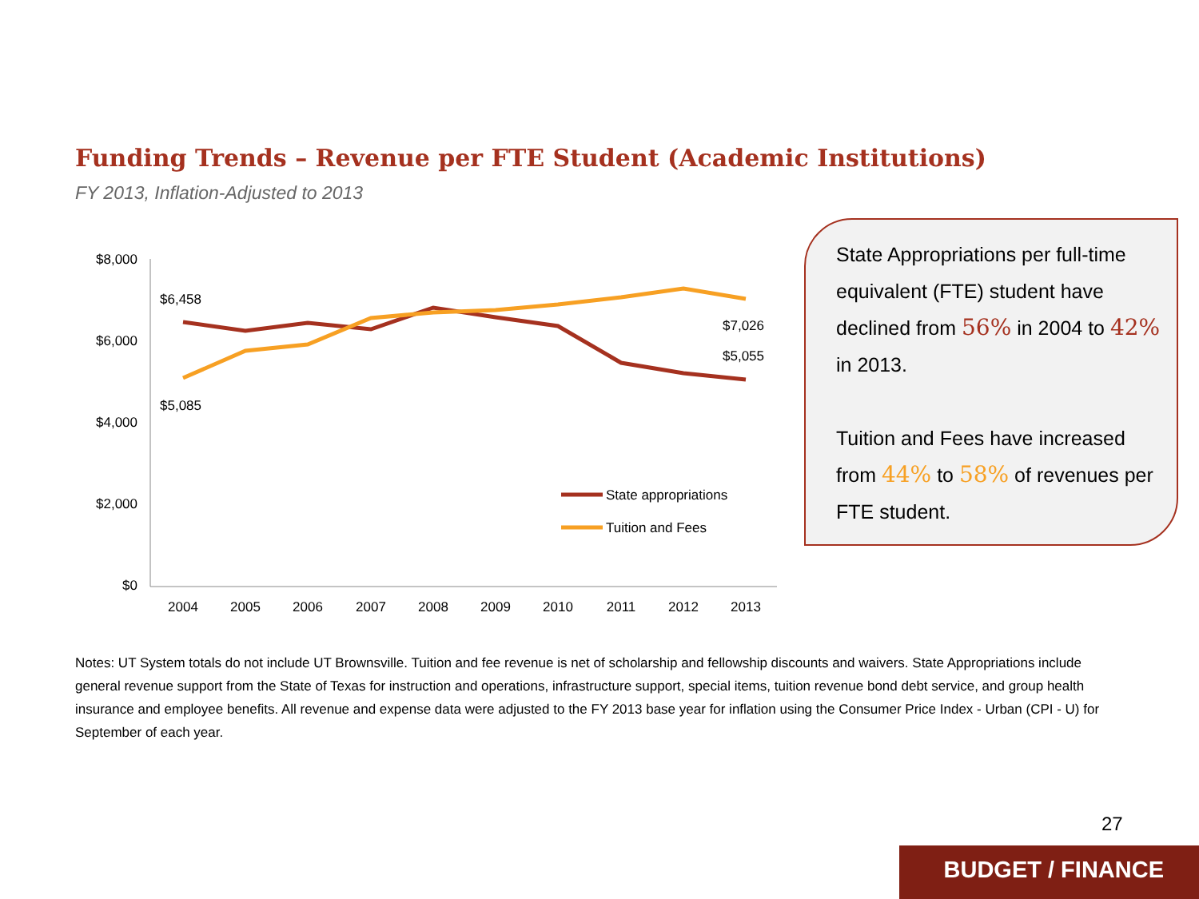Funding Trends – Revenue per FTE Student (Academic Institutions)
FY 2013, Inflation-Adjusted to 2013
$8,000
$6,000
$4,000
$2,000
$0
2004
2005
2006
2007
2008
2009
2010
2011
2012
2013
$6,458
$5,085
$7,026
$5,055
State appropriations
Tuition and Fees
State Appropriations per full-time equivalent (FTE) student have declined from 56% in 2004 to 42% in 2013.
Tuition and Fees have increased from 44% to 58% of revenues per FTE student.
Notes: UT System totals do not include UT Brownsville. Tuition and fee revenue is net of scholarship and fellowship discounts and waivers. State Appropriations include general revenue support from the State of Texas for instruction and operations, infrastructure support, special items, tuition revenue bond debt service, and group health insurance and employee benefits. All revenue and expense data were adjusted to the FY 2013 base year for inflation using the Consumer Price Index - Urban (CPI - U) for September of each year.
27
BUDGET / FINANCE